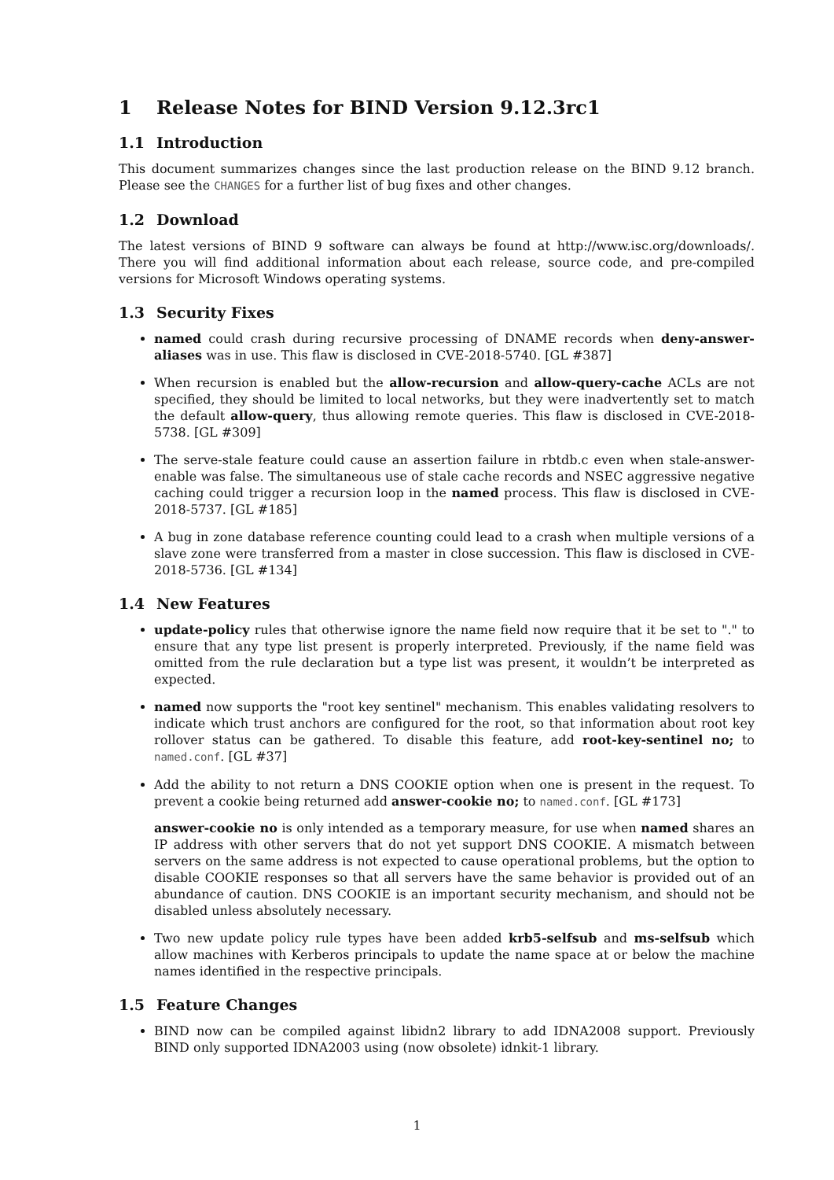1 Release Notes for BIND Version 9.12.3rc1
1.1 Introduction
This document summarizes changes since the last production release on the BIND 9.12 branch. Please see the CHANGES for a further list of bug fixes and other changes.
1.2 Download
The latest versions of BIND 9 software can always be found at http://www.isc.org/downloads/. There you will find additional information about each release, source code, and pre-compiled versions for Microsoft Windows operating systems.
1.3 Security Fixes
named could crash during recursive processing of DNAME records when deny-answer-aliases was in use. This flaw is disclosed in CVE-2018-5740. [GL #387]
When recursion is enabled but the allow-recursion and allow-query-cache ACLs are not specified, they should be limited to local networks, but they were inadvertently set to match the default allow-query, thus allowing remote queries. This flaw is disclosed in CVE-2018-5738. [GL #309]
The serve-stale feature could cause an assertion failure in rbtdb.c even when stale-answer-enable was false. The simultaneous use of stale cache records and NSEC aggressive negative caching could trigger a recursion loop in the named process. This flaw is disclosed in CVE-2018-5737. [GL #185]
A bug in zone database reference counting could lead to a crash when multiple versions of a slave zone were transferred from a master in close succession. This flaw is disclosed in CVE-2018-5736. [GL #134]
1.4 New Features
update-policy rules that otherwise ignore the name field now require that it be set to "." to ensure that any type list present is properly interpreted. Previously, if the name field was omitted from the rule declaration but a type list was present, it wouldn’t be interpreted as expected.
named now supports the "root key sentinel" mechanism. This enables validating resolvers to indicate which trust anchors are configured for the root, so that information about root key rollover status can be gathered. To disable this feature, add root-key-sentinel no; to named.conf. [GL #37]
Add the ability to not return a DNS COOKIE option when one is present in the request. To prevent a cookie being returned add answer-cookie no; to named.conf. [GL #173]
answer-cookie no is only intended as a temporary measure, for use when named shares an IP address with other servers that do not yet support DNS COOKIE. A mismatch between servers on the same address is not expected to cause operational problems, but the option to disable COOKIE responses so that all servers have the same behavior is provided out of an abundance of caution. DNS COOKIE is an important security mechanism, and should not be disabled unless absolutely necessary.
Two new update policy rule types have been added krb5-selfsub and ms-selfsub which allow machines with Kerberos principals to update the name space at or below the machine names identified in the respective principals.
1.5 Feature Changes
BIND now can be compiled against libidn2 library to add IDNA2008 support. Previously BIND only supported IDNA2003 using (now obsolete) idnkit-1 library.
1